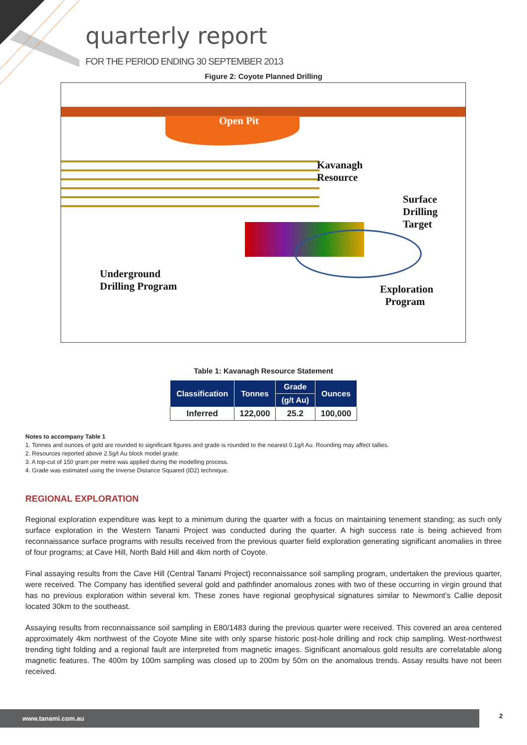quarterly report
FOR THE PERIOD ENDING 30 SEPTEMBER 2013
Figure 2: Coyote Planned Drilling
Open Pit
Kavanagh
Resource
Surface
Drilling
Target
Underground
Drilling Program
Exploration
Program
Table 1: Kavanagh Resource Statement
| Classification | Tonnes | Grade | Ounces |
| --- | --- | --- | --- |
| | | (g/t Au) | |
| Inferred | 122,000 | 25.2 | 100,000 |
Notes to accompany Table 1
1. Tonnes and ounces of gold are rounded to significant figures and grade is rounded to the nearest 0.1g/t Au. Rounding may affect tallies.
2. Resources reported above 2.5g/t Au block model grade.
3. A top-cut of 150 gram per metre was applied during the modelling process.
4. Grade was estimated using the Inverse Distance Squared (ID2) technique.
REGIONAL EXPLORATION
Regional exploration expenditure was kept to a minimum during the quarter with a focus on maintaining tenement standing; as such only surface exploration in the Western Tanami Project was conducted during the quarter. A high success rate is being achieved from reconnaissance surface programs with results received from the previous quarter field exploration generating significant anomalies in three of four programs; at Cave Hill, North Bald Hill and 4km north of Coyote.
Final assaying results from the Cave Hill (Central Tanami Project) reconnaissance soil sampling program, undertaken the previous quarter, were received. The Company has identified several gold and pathfinder anomalous zones with two of these occurring in virgin ground that has no previous exploration within several km. These zones have regional geophysical signatures similar to Newmont’s Callie deposit located 30km to the southeast.
Assaying results from reconnaissance soil sampling in E80/1483 during the previous quarter were received. This covered an area centered approximately 4km northwest of the Coyote Mine site with only sparse historic post-hole drilling and rock chip sampling. West-northwest trending tight folding and a regional fault are interpreted from magnetic images. Significant anomalous gold results are correlatable along magnetic features. The 400m by 100m sampling was closed up to 200m by 50m on the anomalous trends. Assay results have not been received.
www.tanami.com.au 2